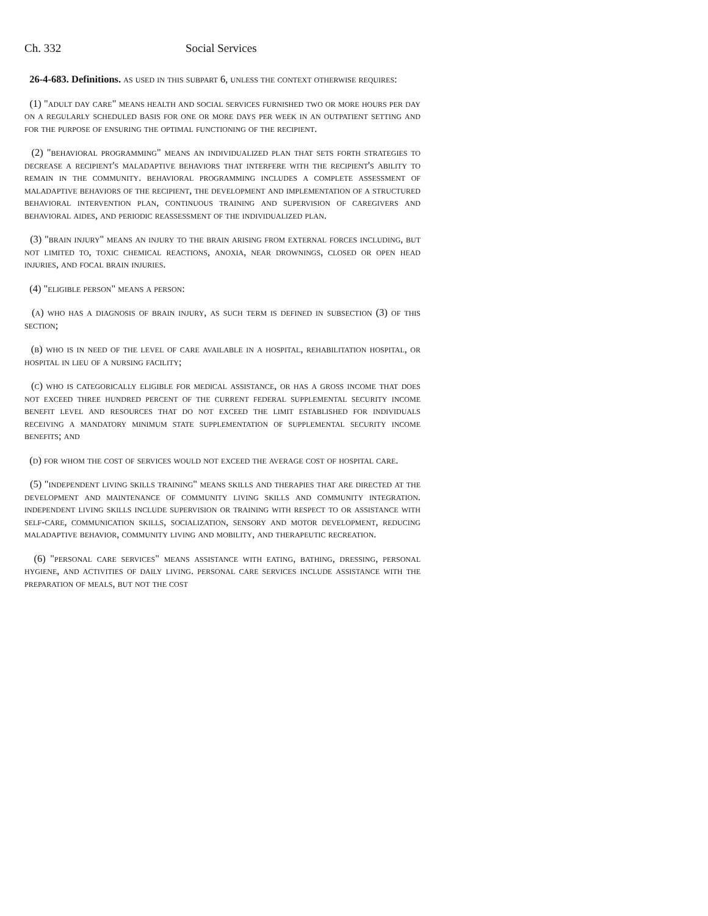Ch. 332 Social Services
26-4-683. Definitions. as used in this subpart 6, unless the context otherwise requires:
(1) "adult day care" means health and social services furnished two or more hours per day on a regularly scheduled basis for one or more days per week in an outpatient setting and for the purpose of ensuring the optimal functioning of the recipient.
(2) "behavioral programming" means an individualized plan that sets forth strategies to decrease a recipient's maladaptive behaviors that interfere with the recipient's ability to remain in the community. behavioral programming includes a complete assessment of maladaptive behaviors of the recipient, the development and implementation of a structured behavioral intervention plan, continuous training and supervision of caregivers and behavioral aides, and periodic reassessment of the individualized plan.
(3) "brain injury" means an injury to the brain arising from external forces including, but not limited to, toxic chemical reactions, anoxia, near drownings, closed or open head injuries, and focal brain injuries.
(4) "eligible person" means a person:
(a) who has a diagnosis of brain injury, as such term is defined in subsection (3) of this section;
(b) who is in need of the level of care available in a hospital, rehabilitation hospital, or hospital in lieu of a nursing facility;
(c) who is categorically eligible for medical assistance, or has a gross income that does not exceed three hundred percent of the current federal supplemental security income benefit level and resources that do not exceed the limit established for individuals receiving a mandatory minimum state supplementation of supplemental security income benefits; and
(d) for whom the cost of services would not exceed the average cost of hospital care.
(5) "independent living skills training" means skills and therapies that are directed at the development and maintenance of community living skills and community integration. independent living skills include supervision or training with respect to or assistance with self-care, communication skills, socialization, sensory and motor development, reducing maladaptive behavior, community living and mobility, and therapeutic recreation.
(6) "personal care services" means assistance with eating, bathing, dressing, personal hygiene, and activities of daily living. personal care services include assistance with the preparation of meals, but not the cost